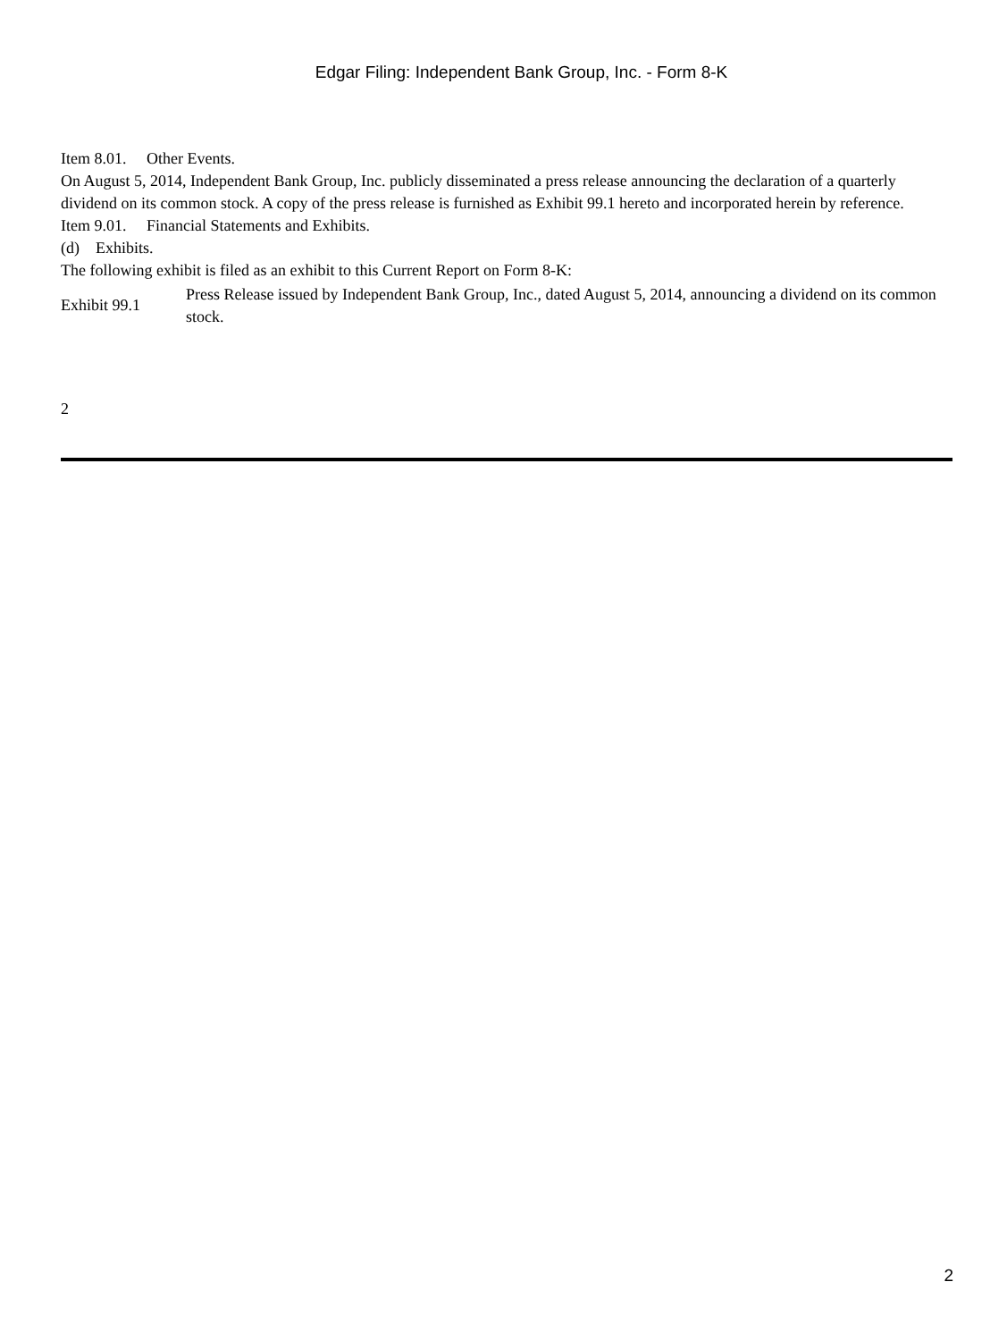Edgar Filing: Independent Bank Group, Inc. - Form 8-K
Item 8.01. Other Events.
On August 5, 2014, Independent Bank Group, Inc. publicly disseminated a press release announcing the declaration of a quarterly dividend on its common stock. A copy of the press release is furnished as Exhibit 99.1 hereto and incorporated herein by reference.
Item 9.01. Financial Statements and Exhibits.
(d) Exhibits.
The following exhibit is filed as an exhibit to this Current Report on Form 8-K:
Exhibit 99.1
Press Release issued by Independent Bank Group, Inc., dated August 5, 2014, announcing a dividend on its common stock.
2
2